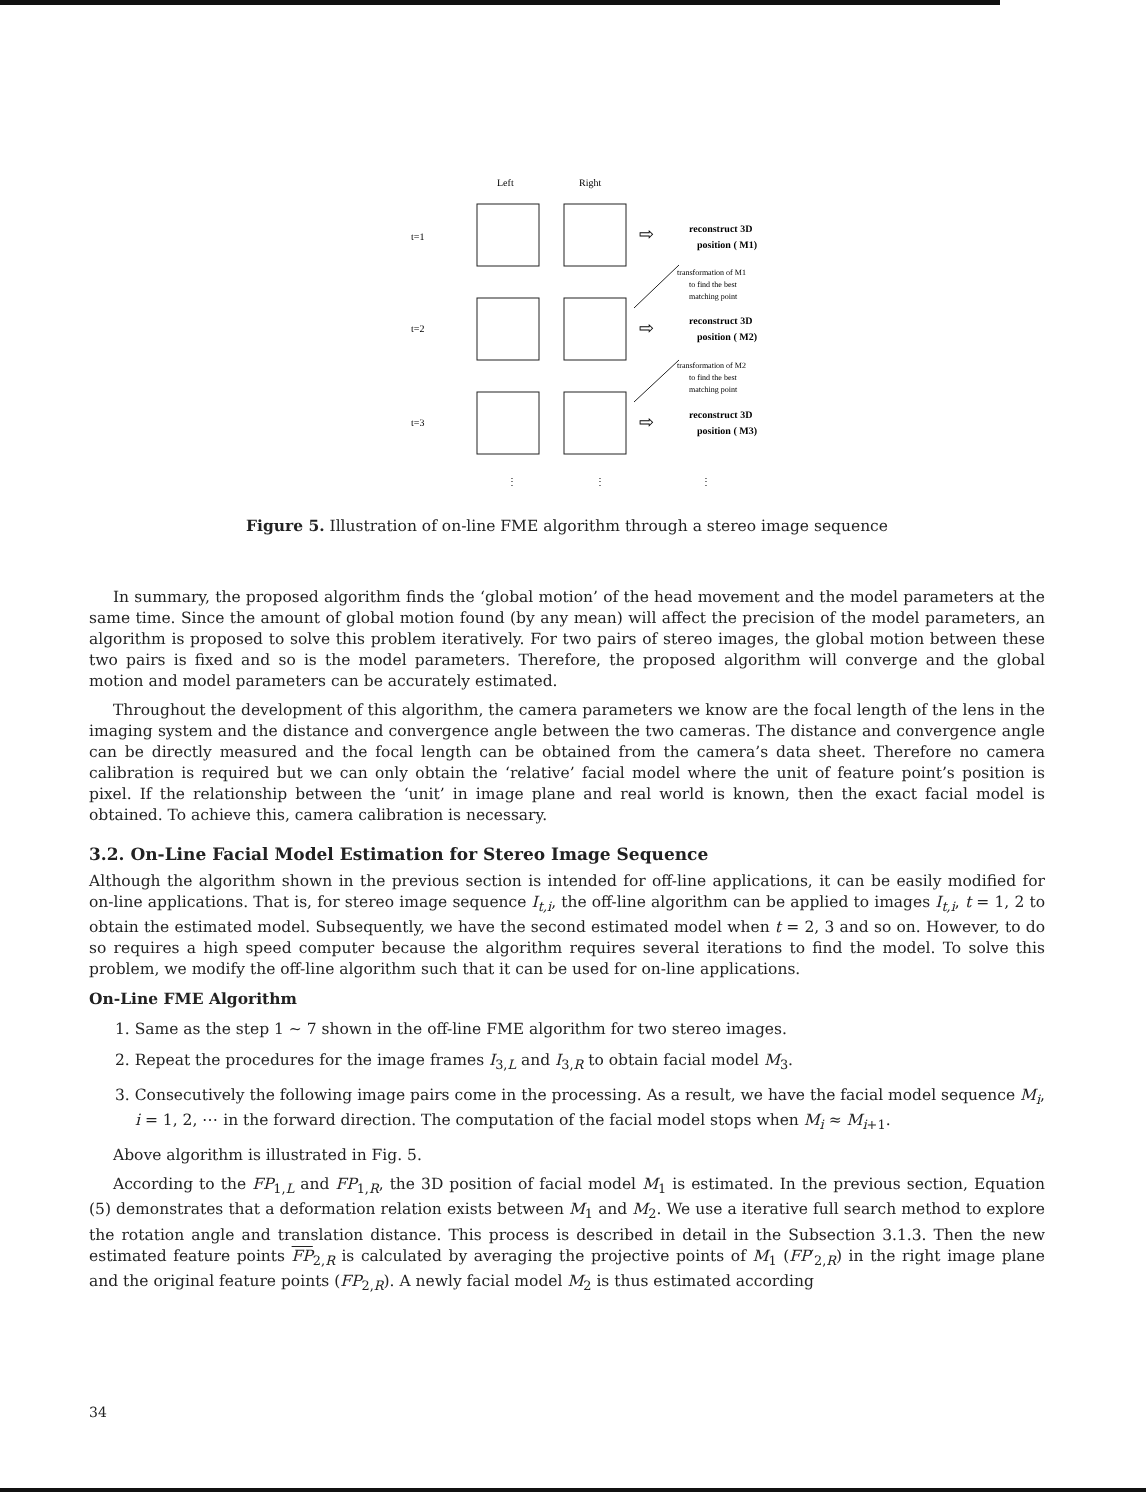Left
Right
t=1
t=2
t=3
⇨
⇨
⇨
reconstruct 3D
position ( M1)
reconstruct 3D
position ( M2)
reconstruct 3D
position ( M3)
transformation of M1
to find the best
matching point
transformation of M2
to find the best
matching point
⋮
⋮
⋮
Figure 5. Illustration of on-line FME algorithm through a stereo image sequence
In summary, the proposed algorithm finds the ‘global motion’ of the head movement and the model parameters at the same time. Since the amount of global motion found (by any mean) will affect the precision of the model parameters, an algorithm is proposed to solve this problem iteratively. For two pairs of stereo images, the global motion between these two pairs is fixed and so is the model parameters. Therefore, the proposed algorithm will converge and the global motion and model parameters can be accurately estimated.
Throughout the development of this algorithm, the camera parameters we know are the focal length of the lens in the imaging system and the distance and convergence angle between the two cameras. The distance and convergence angle can be directly measured and the focal length can be obtained from the camera’s data sheet. Therefore no camera calibration is required but we can only obtain the ‘relative’ facial model where the unit of feature point’s position is pixel. If the relationship between the ‘unit’ in image plane and real world is known, then the exact facial model is obtained. To achieve this, camera calibration is necessary.
3.2. On-Line Facial Model Estimation for Stereo Image Sequence
Although the algorithm shown in the previous section is intended for off-line applications, it can be easily modified for on-line applications. That is, for stereo image sequence I<sub>t,i</sub>, the off-line algorithm can be applied to images I<sub>t,i</sub>, t = 1, 2 to obtain the estimated model. Subsequently, we have the second estimated model when t = 2, 3 and so on. However, to do so requires a high speed computer because the algorithm requires several iterations to find the model. To solve this problem, we modify the off-line algorithm such that it can be used for on-line applications.
On-Line FME Algorithm
1. Same as the step 1 ∼ 7 shown in the off-line FME algorithm for two stereo images.
2. Repeat the procedures for the image frames I<sub>3,L</sub> and I<sub>3,R</sub> to obtain facial model M<sub>3</sub>.
3. Consecutively the following image pairs come in the processing. As a result, we have the facial model sequence M<sub>i</sub>, i = 1, 2, ⋯ in the forward direction. The computation of the facial model stops when M<sub>i</sub> ≈ M<sub>i+1</sub>.
Above algorithm is illustrated in Fig. 5.
According to the FP<sub>1,L</sub> and FP<sub>1,R</sub>, the 3D position of facial model M<sub>1</sub> is estimated. In the previous section, Equation (5) demonstrates that a deformation relation exists between M<sub>1</sub> and M<sub>2</sub>. We use a iterative full search method to explore the rotation angle and translation distance. This process is described in detail in the Subsection 3.1.3. Then the new estimated feature points FP<sub>2,R</sub> is calculated by averaging the projective points of M<sub>1</sub> (FP′<sub>2,R</sub>) in the right image plane and the original feature points (FP<sub>2,R</sub>). A newly facial model M<sub>2</sub> is thus estimated according
34